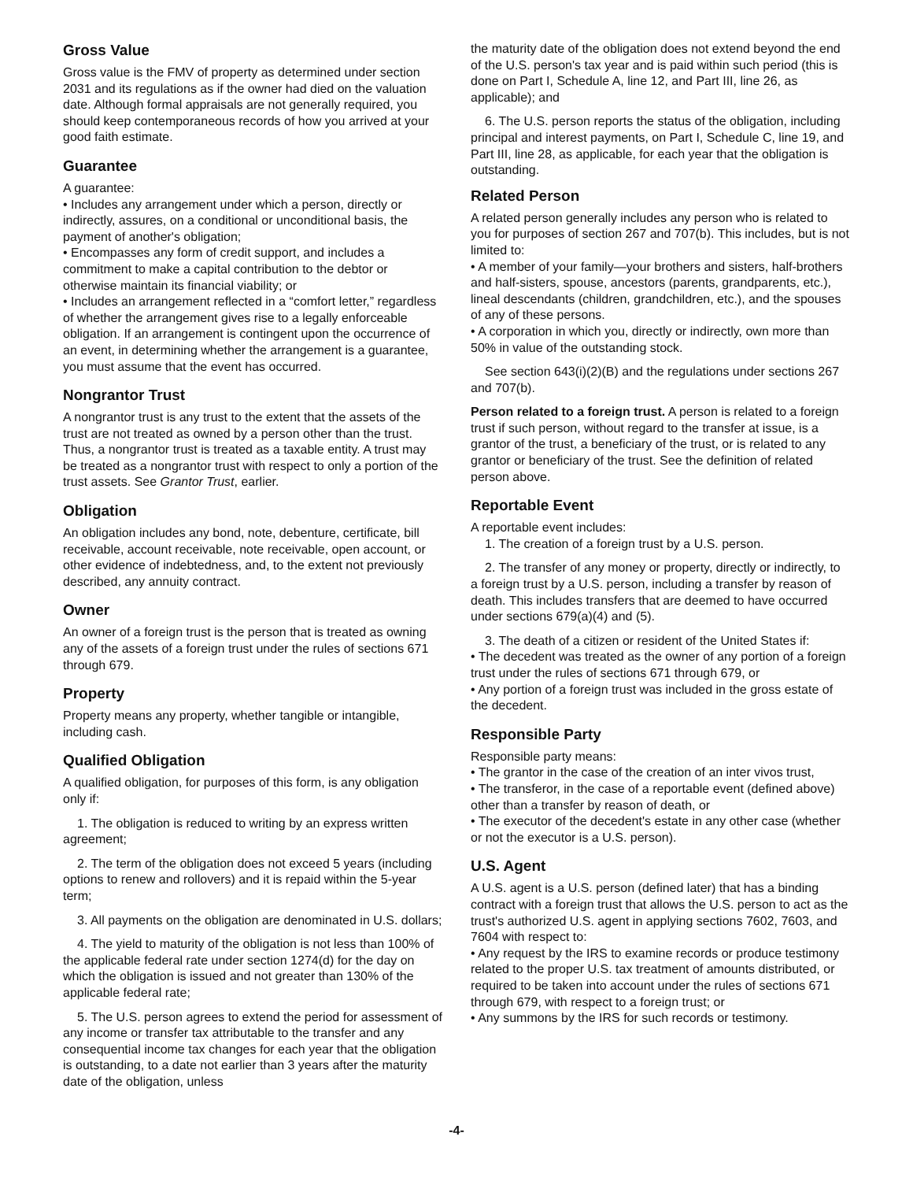Gross Value
Gross value is the FMV of property as determined under section 2031 and its regulations as if the owner had died on the valuation date. Although formal appraisals are not generally required, you should keep contemporaneous records of how you arrived at your good faith estimate.
Guarantee
A guarantee:
• Includes any arrangement under which a person, directly or indirectly, assures, on a conditional or unconditional basis, the payment of another's obligation;
• Encompasses any form of credit support, and includes a commitment to make a capital contribution to the debtor or otherwise maintain its financial viability; or
• Includes an arrangement reflected in a “comfort letter,” regardless of whether the arrangement gives rise to a legally enforceable obligation. If an arrangement is contingent upon the occurrence of an event, in determining whether the arrangement is a guarantee, you must assume that the event has occurred.
Nongrantor Trust
A nongrantor trust is any trust to the extent that the assets of the trust are not treated as owned by a person other than the trust. Thus, a nongrantor trust is treated as a taxable entity. A trust may be treated as a nongrantor trust with respect to only a portion of the trust assets. See Grantor Trust, earlier.
Obligation
An obligation includes any bond, note, debenture, certificate, bill receivable, account receivable, note receivable, open account, or other evidence of indebtedness, and, to the extent not previously described, any annuity contract.
Owner
An owner of a foreign trust is the person that is treated as owning any of the assets of a foreign trust under the rules of sections 671 through 679.
Property
Property means any property, whether tangible or intangible, including cash.
Qualified Obligation
A qualified obligation, for purposes of this form, is any obligation only if:
1. The obligation is reduced to writing by an express written agreement;
2. The term of the obligation does not exceed 5 years (including options to renew and rollovers) and it is repaid within the 5-year term;
3. All payments on the obligation are denominated in U.S. dollars;
4. The yield to maturity of the obligation is not less than 100% of the applicable federal rate under section 1274(d) for the day on which the obligation is issued and not greater than 130% of the applicable federal rate;
5. The U.S. person agrees to extend the period for assessment of any income or transfer tax attributable to the transfer and any consequential income tax changes for each year that the obligation is outstanding, to a date not earlier than 3 years after the maturity date of the obligation, unless
the maturity date of the obligation does not extend beyond the end of the U.S. person's tax year and is paid within such period (this is done on Part I, Schedule A, line 12, and Part III, line 26, as applicable); and
6. The U.S. person reports the status of the obligation, including principal and interest payments, on Part I, Schedule C, line 19, and Part III, line 28, as applicable, for each year that the obligation is outstanding.
Related Person
A related person generally includes any person who is related to you for purposes of section 267 and 707(b). This includes, but is not limited to:
• A member of your family—your brothers and sisters, half-brothers and half-sisters, spouse, ancestors (parents, grandparents, etc.), lineal descendants (children, grandchildren, etc.), and the spouses of any of these persons.
• A corporation in which you, directly or indirectly, own more than 50% in value of the outstanding stock.
See section 643(i)(2)(B) and the regulations under sections 267 and 707(b).
Person related to a foreign trust. A person is related to a foreign trust if such person, without regard to the transfer at issue, is a grantor of the trust, a beneficiary of the trust, or is related to any grantor or beneficiary of the trust. See the definition of related person above.
Reportable Event
A reportable event includes:
1. The creation of a foreign trust by a U.S. person.
2. The transfer of any money or property, directly or indirectly, to a foreign trust by a U.S. person, including a transfer by reason of death. This includes transfers that are deemed to have occurred under sections 679(a)(4) and (5).
3. The death of a citizen or resident of the United States if:
• The decedent was treated as the owner of any portion of a foreign trust under the rules of sections 671 through 679, or
• Any portion of a foreign trust was included in the gross estate of the decedent.
Responsible Party
Responsible party means:
• The grantor in the case of the creation of an inter vivos trust,
• The transferor, in the case of a reportable event (defined above) other than a transfer by reason of death, or
• The executor of the decedent's estate in any other case (whether or not the executor is a U.S. person).
U.S. Agent
A U.S. agent is a U.S. person (defined later) that has a binding contract with a foreign trust that allows the U.S. person to act as the trust's authorized U.S. agent in applying sections 7602, 7603, and 7604 with respect to:
• Any request by the IRS to examine records or produce testimony related to the proper U.S. tax treatment of amounts distributed, or required to be taken into account under the rules of sections 671 through 679, with respect to a foreign trust; or
• Any summons by the IRS for such records or testimony.
-4-